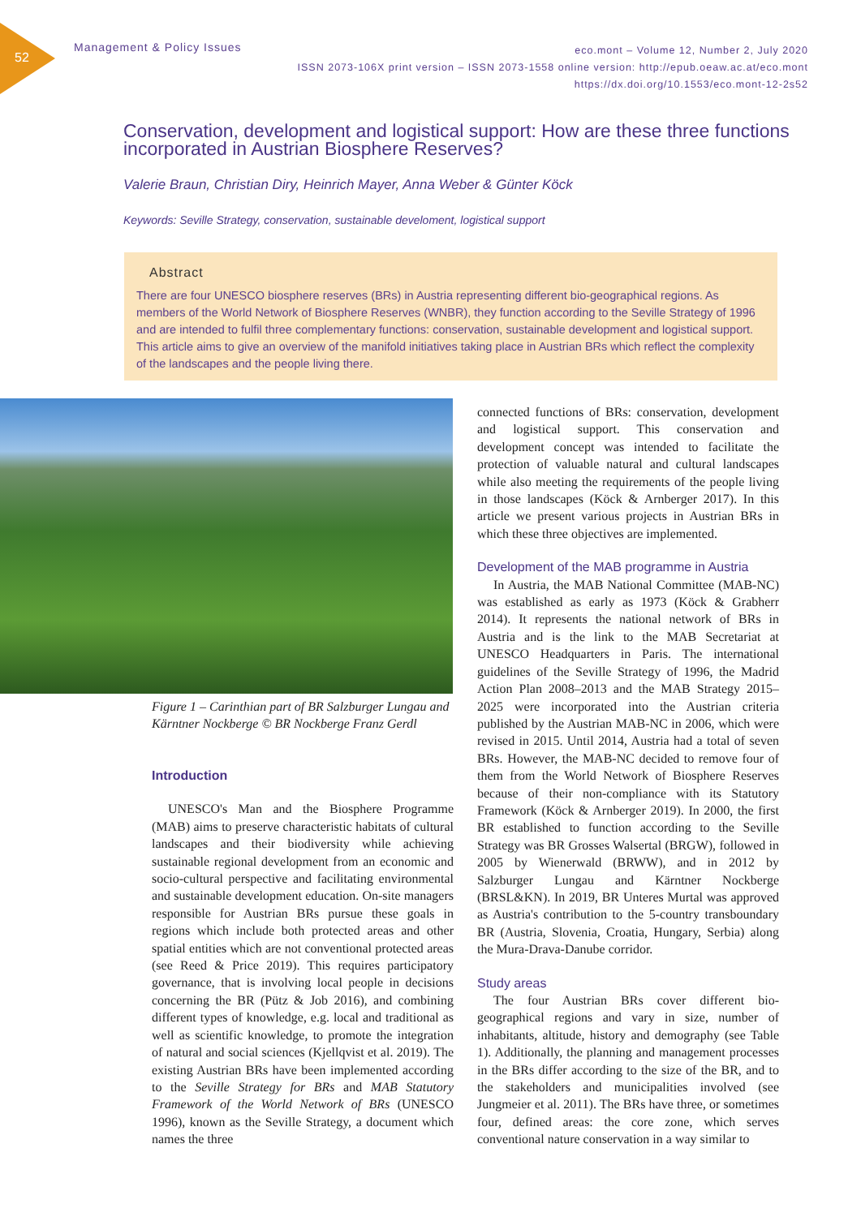52
Management & Policy Issues
eco.mont – Volume 12, Number 2, July 2020
ISSN 2073-106X print version – ISSN 2073-1558 online version: http://epub.oeaw.ac.at/eco.mont
https://dx.doi.org/10.1553/eco.mont-12-2s52
Conservation, development and logistical support: How are these three functions incorporated in Austrian Biosphere Reserves?
Valerie Braun, Christian Diry, Heinrich Mayer, Anna Weber & Günter Köck
Keywords: Seville Strategy, conservation, sustainable develoment, logistical support
Abstract
There are four UNESCO biosphere reserves (BRs) in Austria representing different bio-geographical regions. As members of the World Network of Biosphere Reserves (WNBR), they function according to the Seville Strategy of 1996 and are intended to fulfil three complementary functions: conservation, sustainable development and logistical support. This article aims to give an overview of the manifold initiatives taking place in Austrian BRs which reflect the complexity of the landscapes and the people living there.
Figure 1 – Carinthian part of BR Salzburger Lungau and Kärntner Nockberge © BR Nockberge Franz Gerdl
Introduction
UNESCO's Man and the Biosphere Programme (MAB) aims to preserve characteristic habitats of cultural landscapes and their biodiversity while achieving sustainable regional development from an economic and socio-cultural perspective and facilitating environmental and sustainable development education. On-site managers responsible for Austrian BRs pursue these goals in regions which include both protected areas and other spatial entities which are not conventional protected areas (see Reed & Price 2019). This requires participatory governance, that is involving local people in decisions concerning the BR (Pütz & Job 2016), and combining different types of knowledge, e.g. local and traditional as well as scientific knowledge, to promote the integration of natural and social sciences (Kjellqvist et al. 2019). The existing Austrian BRs have been implemented according to the Seville Strategy for BRs and MAB Statutory Framework of the World Network of BRs (UNESCO 1996), known as the Seville Strategy, a document which names the three
connected functions of BRs: conservation, development and logistical support. This conservation and development concept was intended to facilitate the protection of valuable natural and cultural landscapes while also meeting the requirements of the people living in those landscapes (Köck & Arnberger 2017). In this article we present various projects in Austrian BRs in which these three objectives are implemented.
Development of the MAB programme in Austria
In Austria, the MAB National Committee (MAB-NC) was established as early as 1973 (Köck & Grabherr 2014). It represents the national network of BRs in Austria and is the link to the MAB Secretariat at UNESCO Headquarters in Paris. The international guidelines of the Seville Strategy of 1996, the Madrid Action Plan 2008–2013 and the MAB Strategy 2015–2025 were incorporated into the Austrian criteria published by the Austrian MAB-NC in 2006, which were revised in 2015. Until 2014, Austria had a total of seven BRs. However, the MAB-NC decided to remove four of them from the World Network of Biosphere Reserves because of their non-compliance with its Statutory Framework (Köck & Arnberger 2019). In 2000, the first BR established to function according to the Seville Strategy was BR Grosses Walsertal (BRGW), followed in 2005 by Wienerwald (BRWW), and in 2012 by Salzburger Lungau and Kärntner Nockberge (BRSL&KN). In 2019, BR Unteres Murtal was approved as Austria's contribution to the 5-country transboundary BR (Austria, Slovenia, Croatia, Hungary, Serbia) along the Mura-Drava-Danube corridor.
Study areas
The four Austrian BRs cover different bio-geographical regions and vary in size, number of inhabitants, altitude, history and demography (see Table 1). Additionally, the planning and management processes in the BRs differ according to the size of the BR, and to the stakeholders and municipalities involved (see Jungmeier et al. 2011). The BRs have three, or sometimes four, defined areas: the core zone, which serves conventional nature conservation in a way similar to